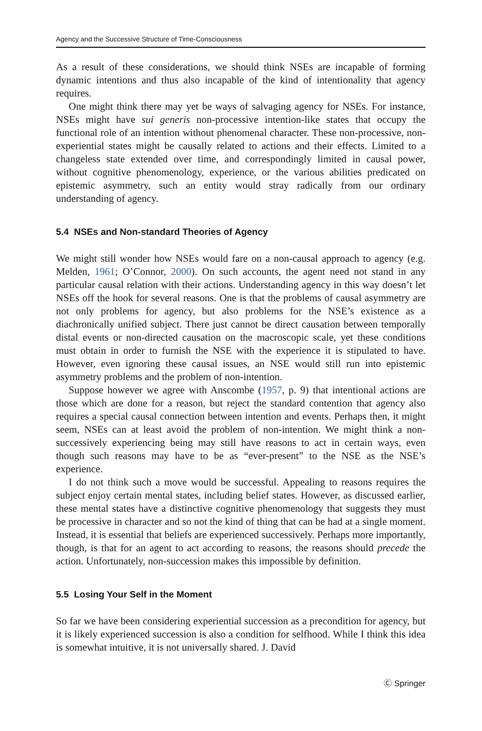Agency and the Successive Structure of Time-Consciousness
As a result of these considerations, we should think NSEs are incapable of forming dynamic intentions and thus also incapable of the kind of intentionality that agency requires.
One might think there may yet be ways of salvaging agency for NSEs. For instance, NSEs might have sui generis non-processive intention-like states that occupy the functional role of an intention without phenomenal character. These non-processive, non-experiential states might be causally related to actions and their effects. Limited to a changeless state extended over time, and correspondingly limited in causal power, without cognitive phenomenology, experience, or the various abilities predicated on epistemic asymmetry, such an entity would stray radically from our ordinary understanding of agency.
5.4 NSEs and Non-standard Theories of Agency
We might still wonder how NSEs would fare on a non-causal approach to agency (e.g. Melden, 1961; O’Connor, 2000). On such accounts, the agent need not stand in any particular causal relation with their actions. Understanding agency in this way doesn’t let NSEs off the hook for several reasons. One is that the problems of causal asymmetry are not only problems for agency, but also problems for the NSE’s existence as a diachronically unified subject. There just cannot be direct causation between temporally distal events or non-directed causation on the macroscopic scale, yet these conditions must obtain in order to furnish the NSE with the experience it is stipulated to have. However, even ignoring these causal issues, an NSE would still run into epistemic asymmetry problems and the problem of non-intention.
Suppose however we agree with Anscombe (1957, p. 9) that intentional actions are those which are done for a reason, but reject the standard contention that agency also requires a special causal connection between intention and events. Perhaps then, it might seem, NSEs can at least avoid the problem of non-intention. We might think a non-successively experiencing being may still have reasons to act in certain ways, even though such reasons may have to be as “ever-present” to the NSE as the NSE’s experience.
I do not think such a move would be successful. Appealing to reasons requires the subject enjoy certain mental states, including belief states. However, as discussed earlier, these mental states have a distinctive cognitive phenomenology that suggests they must be processive in character and so not the kind of thing that can be had at a single moment. Instead, it is essential that beliefs are experienced successively. Perhaps more importantly, though, is that for an agent to act according to reasons, the reasons should precede the action. Unfortunately, non-succession makes this impossible by definition.
5.5 Losing Your Self in the Moment
So far we have been considering experiential succession as a precondition for agency, but it is likely experienced succession is also a condition for selfhood. While I think this idea is somewhat intuitive, it is not universally shared. J. David
Ⓒ Springer